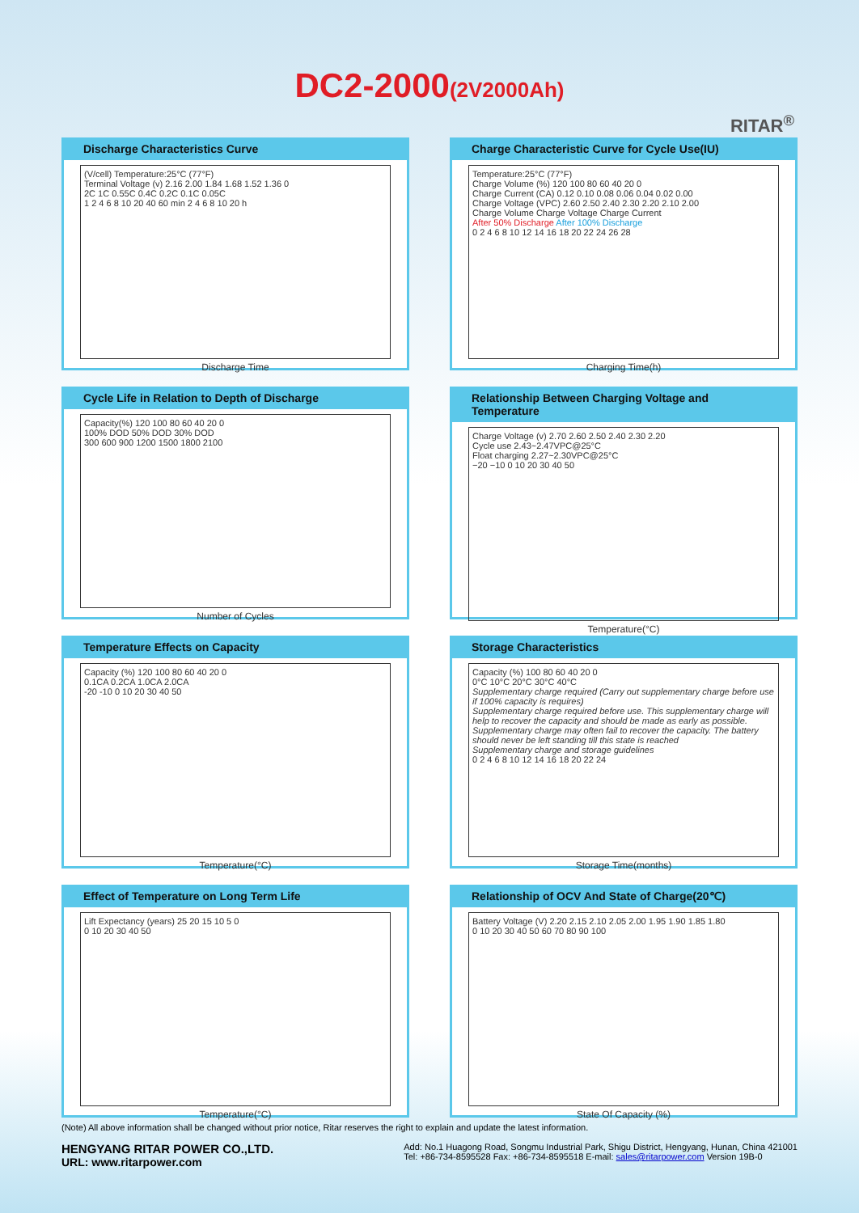DC2-2000(2V2000Ah)
RITAR<sup>®</sup>
Discharge Characteristics Curve
(V/cell) Temperature:25°C (77°F)
Terminal Voltage (v) 2.16 2.00 1.84 1.68 1.52 1.36 0
2C 1C 0.55C 0.4C 0.2C 0.1C 0.05C
1 2 4 6 8 10 20 40 60 min 2 4 6 8 10 20 h
Discharge Time
Charge Characteristic Curve for Cycle Use(IU)
Temperature:25°C (77°F)
Charge Volume (%) 120 100 80 60 40 20 0
Charge Current (CA) 0.12 0.10 0.08 0.06 0.04 0.02 0.00
Charge Voltage (VPC) 2.60 2.50 2.40 2.30 2.20 2.10 2.00
Charge Volume Charge Voltage Charge Current
After 50% Discharge After 100% Discharge
0 2 4 6 8 10 12 14 16 18 20 22 24 26 28
Charging Time(h)
Cycle Life in Relation to Depth of Discharge
Capacity(%) 120 100 80 60 40 20 0
100% DOD 50% DOD 30% DOD
300 600 900 1200 1500 1800 2100
Number of Cycles
Relationship Between Charging Voltage and Temperature
Charge Voltage (v) 2.70 2.60 2.50 2.40 2.30 2.20
Cycle use 2.43~2.47VPC@25°C
Float charging 2.27~2.30VPC@25°C
−20 −10 0 10 20 30 40 50
Temperature(°C)
Temperature Effects on Capacity
Capacity (%) 120 100 80 60 40 20 0
0.1CA 0.2CA 1.0CA 2.0CA
-20 -10 0 10 20 30 40 50
Temperature(°C)
Storage Characteristics
Capacity (%) 100 80 60 40 20 0
0°C 10°C 20°C 30°C 40°C
Supplementary charge required (Carry out supplementary charge before use if 100% capacity is requires)
Supplementary charge required before use. This supplementary charge will help to recover the capacity and should be made as early as possible.
Supplementary charge may often fail to recover the capacity. The battery should never be left standing till this state is reached
Supplementary charge and storage guidelines
0 2 4 6 8 10 12 14 16 18 20 22 24
Storage Time(months)
Effect of Temperature on Long Term Life
Lift Expectancy (years) 25 20 15 10 5 0
0 10 20 30 40 50
Temperature(°C)
Relationship of OCV And State of Charge(20℃)
Battery Voltage (V) 2.20 2.15 2.10 2.05 2.00 1.95 1.90 1.85 1.80
0 10 20 30 40 50 60 70 80 90 100
State Of Capacity (%)
(Note) All above information shall be changed without prior notice, Ritar reserves the right to explain and update the latest information.
HENGYANG RITAR POWER CO.,LTD.
URL: www.ritarpower.com
Add: No.1 Huagong Road, Songmu Industrial Park, Shigu District, Hengyang, Hunan, China 421001
Tel: +86-734-8595528 Fax: +86-734-8595518 E-mail: sales@ritarpower.com Version 19B-0